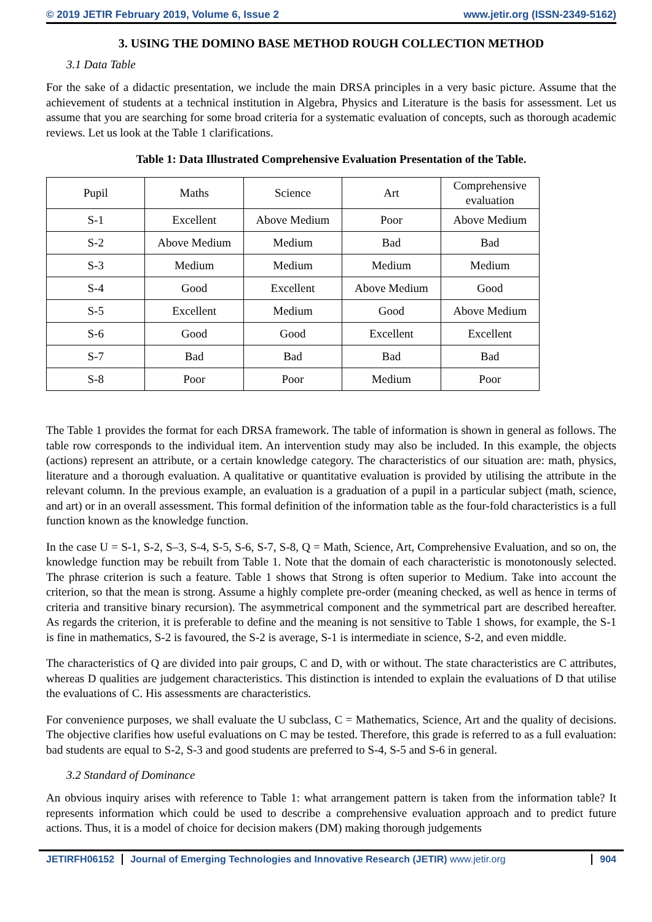© 2019 JETIR February 2019, Volume 6, Issue 2 www.jetir.org (ISSN-2349-5162)
3. USING THE DOMINO BASE METHOD ROUGH COLLECTION METHOD
3.1 Data Table
For the sake of a didactic presentation, we include the main DRSA principles in a very basic picture. Assume that the achievement of students at a technical institution in Algebra, Physics and Literature is the basis for assessment. Let us assume that you are searching for some broad criteria for a systematic evaluation of concepts, such as thorough academic reviews. Let us look at the Table 1 clarifications.
Table 1: Data Illustrated Comprehensive Evaluation Presentation of the Table.
| Pupil | Maths | Science | Art | Comprehensive evaluation |
| --- | --- | --- | --- | --- |
| S-1 | Excellent | Above Medium | Poor | Above Medium |
| S-2 | Above Medium | Medium | Bad | Bad |
| S-3 | Medium | Medium | Medium | Medium |
| S-4 | Good | Excellent | Above Medium | Good |
| S-5 | Excellent | Medium | Good | Above Medium |
| S-6 | Good | Good | Excellent | Excellent |
| S-7 | Bad | Bad | Bad | Bad |
| S-8 | Poor | Poor | Medium | Poor |
The Table 1 provides the format for each DRSA framework. The table of information is shown in general as follows. The table row corresponds to the individual item. An intervention study may also be included. In this example, the objects (actions) represent an attribute, or a certain knowledge category. The characteristics of our situation are: math, physics, literature and a thorough evaluation. A qualitative or quantitative evaluation is provided by utilising the attribute in the relevant column. In the previous example, an evaluation is a graduation of a pupil in a particular subject (math, science, and art) or in an overall assessment. This formal definition of the information table as the four-fold characteristics is a full function known as the knowledge function.
In the case U = S-1, S-2, S–3, S-4, S-5, S-6, S-7, S-8, Q = Math, Science, Art, Comprehensive Evaluation, and so on, the knowledge function may be rebuilt from Table 1. Note that the domain of each characteristic is monotonously selected. The phrase criterion is such a feature. Table 1 shows that Strong is often superior to Medium. Take into account the criterion, so that the mean is strong. Assume a highly complete pre-order (meaning checked, as well as hence in terms of criteria and transitive binary recursion). The asymmetrical component and the symmetrical part are described hereafter. As regards the criterion, it is preferable to define and the meaning is not sensitive to Table 1 shows, for example, the S-1 is fine in mathematics, S-2 is favoured, the S-2 is average, S-1 is intermediate in science, S-2, and even middle.
The characteristics of Q are divided into pair groups, C and D, with or without. The state characteristics are C attributes, whereas D qualities are judgement characteristics. This distinction is intended to explain the evaluations of D that utilise the evaluations of C. His assessments are characteristics.
For convenience purposes, we shall evaluate the U subclass, C = Mathematics, Science, Art and the quality of decisions. The objective clarifies how useful evaluations on C may be tested. Therefore, this grade is referred to as a full evaluation: bad students are equal to S-2, S-3 and good students are preferred to S-4, S-5 and S-6 in general.
3.2 Standard of Dominance
An obvious inquiry arises with reference to Table 1: what arrangement pattern is taken from the information table? It represents information which could be used to describe a comprehensive evaluation approach and to predict future actions. Thus, it is a model of choice for decision makers (DM) making thorough judgements
JETIRFH06152 Journal of Emerging Technologies and Innovative Research (JETIR) www.jetir.org
904